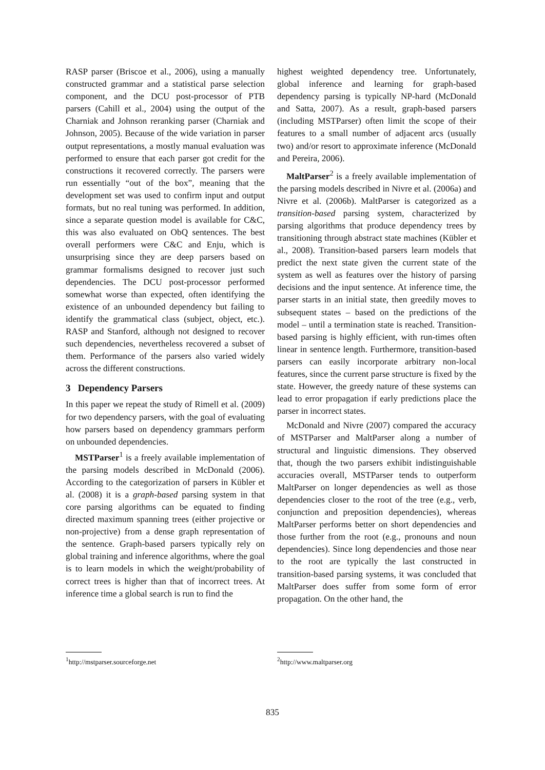RASP parser (Briscoe et al., 2006), using a manually constructed grammar and a statistical parse selection component, and the DCU post-processor of PTB parsers (Cahill et al., 2004) using the output of the Charniak and Johnson reranking parser (Charniak and Johnson, 2005). Because of the wide variation in parser output representations, a mostly manual evaluation was performed to ensure that each parser got credit for the constructions it recovered correctly. The parsers were run essentially “out of the box”, meaning that the development set was used to confirm input and output formats, but no real tuning was performed. In addition, since a separate question model is available for C&C, this was also evaluated on ObQ sentences. The best overall performers were C&C and Enju, which is unsurprising since they are deep parsers based on grammar formalisms designed to recover just such dependencies. The DCU post-processor performed somewhat worse than expected, often identifying the existence of an unbounded dependency but failing to identify the grammatical class (subject, object, etc.). RASP and Stanford, although not designed to recover such dependencies, nevertheless recovered a subset of them. Performance of the parsers also varied widely across the different constructions.
3 Dependency Parsers
In this paper we repeat the study of Rimell et al. (2009) for two dependency parsers, with the goal of evaluating how parsers based on dependency grammars perform on unbounded dependencies.
MSTParser<sup>1</sup> is a freely available implementation of the parsing models described in McDonald (2006). According to the categorization of parsers in Kübler et al. (2008) it is a graph-based parsing system in that core parsing algorithms can be equated to finding directed maximum spanning trees (either projective or non-projective) from a dense graph representation of the sentence. Graph-based parsers typically rely on global training and inference algorithms, where the goal is to learn models in which the weight/probability of correct trees is higher than that of incorrect trees. At inference time a global search is run to find the
<sup>1</sup> http://mstparser.sourceforge.net
highest weighted dependency tree. Unfortunately, global inference and learning for graph-based dependency parsing is typically NP-hard (McDonald and Satta, 2007). As a result, graph-based parsers (including MSTParser) often limit the scope of their features to a small number of adjacent arcs (usually two) and/or resort to approximate inference (McDonald and Pereira, 2006).
MaltParser<sup>2</sup> is a freely available implementation of the parsing models described in Nivre et al. (2006a) and Nivre et al. (2006b). MaltParser is categorized as a transition-based parsing system, characterized by parsing algorithms that produce dependency trees by transitioning through abstract state machines (Kübler et al., 2008). Transition-based parsers learn models that predict the next state given the current state of the system as well as features over the history of parsing decisions and the input sentence. At inference time, the parser starts in an initial state, then greedily moves to subsequent states – based on the predictions of the model – until a termination state is reached. Transition-based parsing is highly efficient, with run-times often linear in sentence length. Furthermore, transition-based parsers can easily incorporate arbitrary non-local features, since the current parse structure is fixed by the state. However, the greedy nature of these systems can lead to error propagation if early predictions place the parser in incorrect states.
McDonald and Nivre (2007) compared the accuracy of MSTParser and MaltParser along a number of structural and linguistic dimensions. They observed that, though the two parsers exhibit indistinguishable accuracies overall, MSTParser tends to outperform MaltParser on longer dependencies as well as those dependencies closer to the root of the tree (e.g., verb, conjunction and preposition dependencies), whereas MaltParser performs better on short dependencies and those further from the root (e.g., pronouns and noun dependencies). Since long dependencies and those near to the root are typically the last constructed in transition-based parsing systems, it was concluded that MaltParser does suffer from some form of error propagation. On the other hand, the
<sup>2</sup> http://www.maltparser.org
835